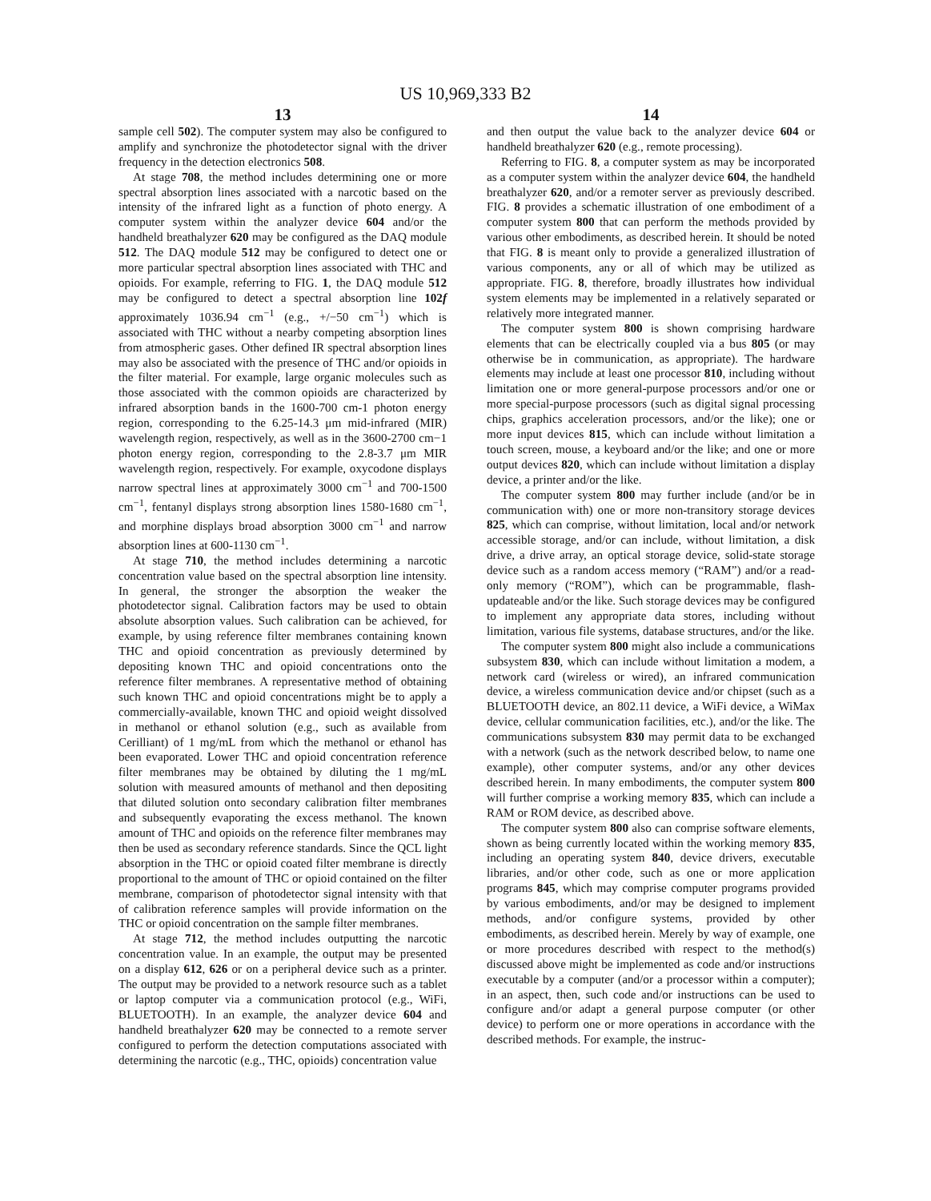US 10,969,333 B2
13
sample cell 502). The computer system may also be configured to amplify and synchronize the photodetector signal with the driver frequency in the detection electronics 508.
At stage 708, the method includes determining one or more spectral absorption lines associated with a narcotic based on the intensity of the infrared light as a function of photo energy. A computer system within the analyzer device 604 and/or the handheld breathalyzer 620 may be configured as the DAQ module 512. The DAQ module 512 may be configured to detect one or more particular spectral absorption lines associated with THC and opioids. For example, referring to FIG. 1, the DAQ module 512 may be configured to detect a spectral absorption line 102f approximately 1036.94 cm<sup>−1</sup> (e.g., +/−50 cm<sup>−1</sup>) which is associated with THC without a nearby competing absorption lines from atmospheric gases. Other defined IR spectral absorption lines may also be associated with the presence of THC and/or opioids in the filter material. For example, large organic molecules such as those associated with the common opioids are characterized by infrared absorption bands in the 1600-700 cm-1 photon energy region, corresponding to the 6.25-14.3 μm mid-infrared (MIR) wavelength region, respectively, as well as in the 3600-2700 cm−1 photon energy region, corresponding to the 2.8-3.7 μm MIR wavelength region, respectively. For example, oxycodone displays narrow spectral lines at approximately 3000 cm<sup>−1</sup> and 700-1500 cm<sup>−1</sup>, fentanyl displays strong absorption lines 1580-1680 cm<sup>−1</sup>, and morphine displays broad absorption 3000 cm<sup>−1</sup> and narrow absorption lines at 600-1130 cm<sup>−1</sup>.
At stage 710, the method includes determining a narcotic concentration value based on the spectral absorption line intensity. In general, the stronger the absorption the weaker the photodetector signal. Calibration factors may be used to obtain absolute absorption values. Such calibration can be achieved, for example, by using reference filter membranes containing known THC and opioid concentration as previously determined by depositing known THC and opioid concentrations onto the reference filter membranes. A representative method of obtaining such known THC and opioid concentrations might be to apply a commercially-available, known THC and opioid weight dissolved in methanol or ethanol solution (e.g., such as available from Cerilliant) of 1 mg/mL from which the methanol or ethanol has been evaporated. Lower THC and opioid concentration reference filter membranes may be obtained by diluting the 1 mg/mL solution with measured amounts of methanol and then depositing that diluted solution onto secondary calibration filter membranes and subsequently evaporating the excess methanol. The known amount of THC and opioids on the reference filter membranes may then be used as secondary reference standards. Since the QCL light absorption in the THC or opioid coated filter membrane is directly proportional to the amount of THC or opioid contained on the filter membrane, comparison of photodetector signal intensity with that of calibration reference samples will provide information on the THC or opioid concentration on the sample filter membranes.
At stage 712, the method includes outputting the narcotic concentration value. In an example, the output may be presented on a display 612, 626 or on a peripheral device such as a printer. The output may be provided to a network resource such as a tablet or laptop computer via a communication protocol (e.g., WiFi, BLUETOOTH). In an example, the analyzer device 604 and handheld breathalyzer 620 may be connected to a remote server configured to perform the detection computations associated with determining the narcotic (e.g., THC, opioids) concentration value
14
and then output the value back to the analyzer device 604 or handheld breathalyzer 620 (e.g., remote processing).
Referring to FIG. 8, a computer system as may be incorporated as a computer system within the analyzer device 604, the handheld breathalyzer 620, and/or a remoter server as previously described. FIG. 8 provides a schematic illustration of one embodiment of a computer system 800 that can perform the methods provided by various other embodiments, as described herein. It should be noted that FIG. 8 is meant only to provide a generalized illustration of various components, any or all of which may be utilized as appropriate. FIG. 8, therefore, broadly illustrates how individual system elements may be implemented in a relatively separated or relatively more integrated manner.
The computer system 800 is shown comprising hardware elements that can be electrically coupled via a bus 805 (or may otherwise be in communication, as appropriate). The hardware elements may include at least one processor 810, including without limitation one or more general-purpose processors and/or one or more special-purpose processors (such as digital signal processing chips, graphics acceleration processors, and/or the like); one or more input devices 815, which can include without limitation a touch screen, mouse, a keyboard and/or the like; and one or more output devices 820, which can include without limitation a display device, a printer and/or the like.
The computer system 800 may further include (and/or be in communication with) one or more non-transitory storage devices 825, which can comprise, without limitation, local and/or network accessible storage, and/or can include, without limitation, a disk drive, a drive array, an optical storage device, solid-state storage device such as a random access memory (“RAM”) and/or a read-only memory (“ROM”), which can be programmable, flash-updateable and/or the like. Such storage devices may be configured to implement any appropriate data stores, including without limitation, various file systems, database structures, and/or the like.
The computer system 800 might also include a communications subsystem 830, which can include without limitation a modem, a network card (wireless or wired), an infrared communication device, a wireless communication device and/or chipset (such as a BLUETOOTH device, an 802.11 device, a WiFi device, a WiMax device, cellular communication facilities, etc.), and/or the like. The communications subsystem 830 may permit data to be exchanged with a network (such as the network described below, to name one example), other computer systems, and/or any other devices described herein. In many embodiments, the computer system 800 will further comprise a working memory 835, which can include a RAM or ROM device, as described above.
The computer system 800 also can comprise software elements, shown as being currently located within the working memory 835, including an operating system 840, device drivers, executable libraries, and/or other code, such as one or more application programs 845, which may comprise computer programs provided by various embodiments, and/or may be designed to implement methods, and/or configure systems, provided by other embodiments, as described herein. Merely by way of example, one or more procedures described with respect to the method(s) discussed above might be implemented as code and/or instructions executable by a computer (and/or a processor within a computer); in an aspect, then, such code and/or instructions can be used to configure and/or adapt a general purpose computer (or other device) to perform one or more operations in accordance with the described methods. For example, the instruc-